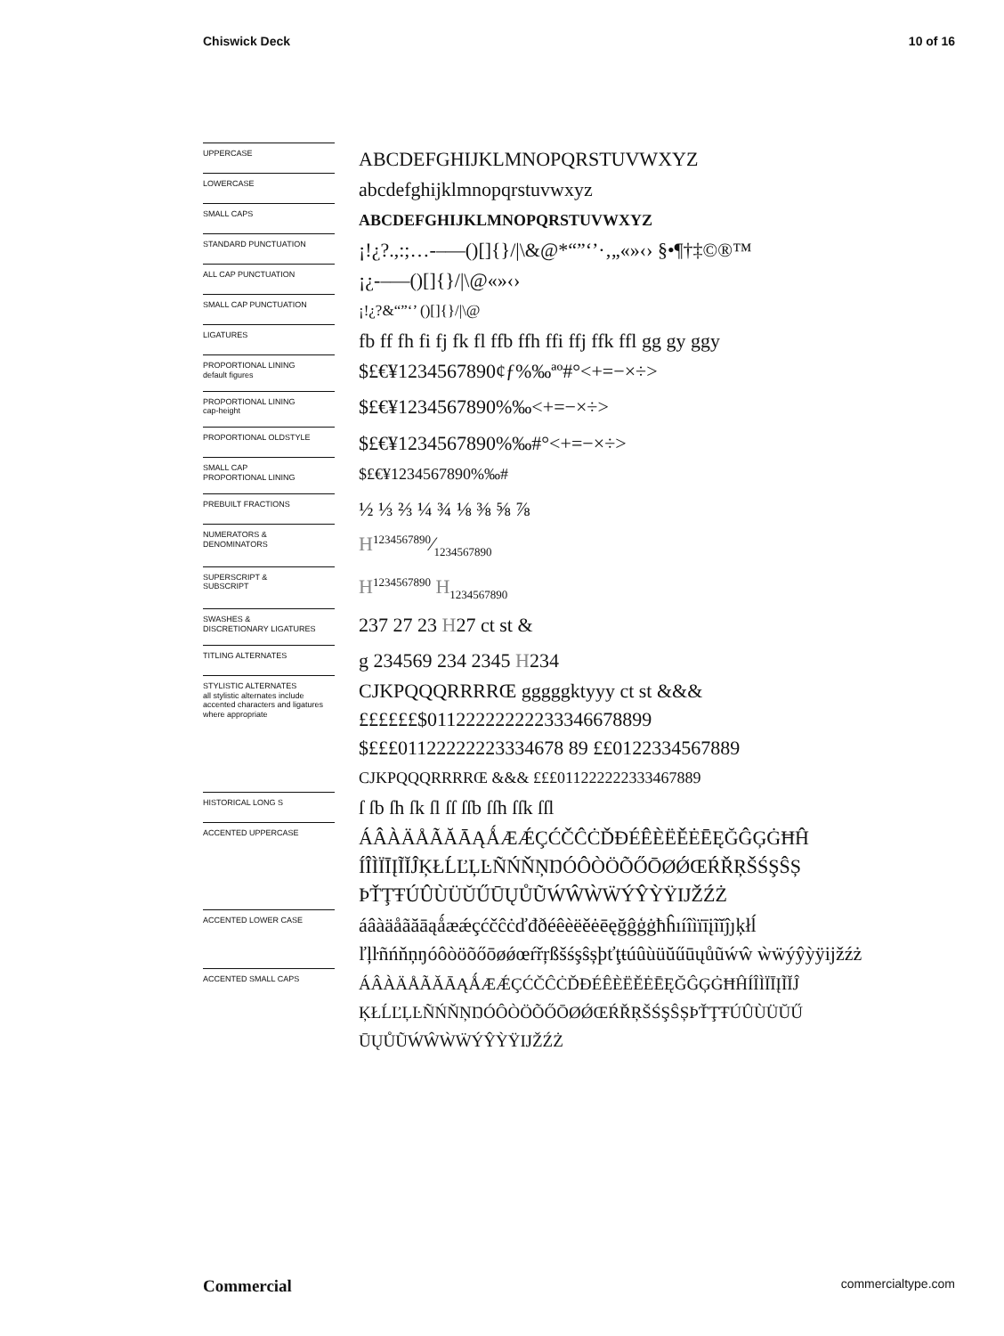Chiswick Deck 10 of 16
| UPPERCASE | ABCDEFGHIJKLMNOPQRSTUVWXYZ |
| LOWERCASE | abcdefghijklmnopqrstuvwxyz |
| SMALL CAPS | ABCDEFGHIJKLMNOPQRSTUVWXYZ |
| STANDARD PUNCTUATION | ¡!¿?.,:;…-–—()[]{}//\&@*“”‘’·‚„«»‹› §•¶†‡©®™ |
| ALL CAP PUNCTUATION | ¡¿-–—()[]{}//\@«»‹› |
| SMALL CAP PUNCTUATION | ¡!¿?&“”‘’ ()[]{}//\@ |
| LIGATURES | fb ff fh fi fj fk fl ffb ffh ffi ffj ffk ffl gg gy ggy |
| PROPORTIONAL LINING default figures | $£€¥1234567890¢ƒ%‰ªº#°<+=−×÷> |
| PROPORTIONAL LINING cap-height | $£€¥1234567890%‰<+=−×÷> |
| PROPORTIONAL OLDSTYLE | $£€¥1234567890%‰#°<+=−×÷> |
| SMALL CAP PROPORTIONAL LINING | $£€¥1234567890%‰# |
| PREBUILT FRACTIONS | ½ ⅓ ⅔ ¼ ¾ ⅛ ⅜ ⅝ ⅞ |
| NUMERATORS & DENOMINATORS | H1234567890⁄1234567890 |
| SUPERSCRIPT & SUBSCRIPT | H<sup>1234567890</sup> H<sub>1234567890</sub> |
| SWASHES & DISCRETIONARY LIGATURES | 237 27 23 H 27 ct st & |
| TITLING ALTERNATES | g 234569 234 2345 H 234 |
| STYLISTIC ALTERNATES all stylistic alternates include accented characters and ligatures where appropriate | CJKPQQQRRRRŒ gggggktyyy ct st &&& ££££££$01122222222233346678899 $£££01122222223334678 89 ££0122334567889 CJKPQQQRRRRŒ &&& £££011222222333467889 |
| HISTORICAL LONG S | ſ ſb ſh ſk ſl ſſ ſſb ſſh ſſk ſſl |
| ACCENTED UPPERCASE | ÁÂÀÄÅÃĂĀĄǺÆǼÇĆČĈĊĎĐÉÊÈËĚĖĒĘĞĜĢĠĦĤ ÍÎÌÏĪĮĨĬĴĶŁĹĽĻĿÑŃŇŅŊÓÔÒÖÕŐŌØǾŒŔŘŖŠŚŞŜȘ ÞŤŢŦÚÛÙÜŬŰŪŲŮŨẂŴẀẄÝŶỲŸĲŽŹŻ |
| ACCENTED LOWER CASE | áâàäåãăāąǻæǽçćčĉċďđðéêèëěėēęğĝģġħĥıíîìïīįĩĭĵȷķłĺ ľļŀñńňņŋóôòöõőōøǿœŕřŗßšśşŝșþťţŧúûùüŭűūųůũẃŵ ẁẅýŷỳÿĳžźż |
| ACCENTED SMALL CAPS | ÁÂÀÄÅÃĂĀĄǺÆǼÇĆČĈĊĎĐÉÊÈËĚĖĒĘĞĜĢĠĦĤÍÎÌÏĪĮĨĬĴ ĶŁĹĽĻĿÑŃŇŅŊÓÔÒÖÕŐŌØǾŒŔŘŖŠŚŞŜȘÞŤŢŦÚÛÙÜŬŰ ŪŲŮŨẂŴẀẄÝŶỲŸĲŽŹŻ |
Commercial commercialtype.com